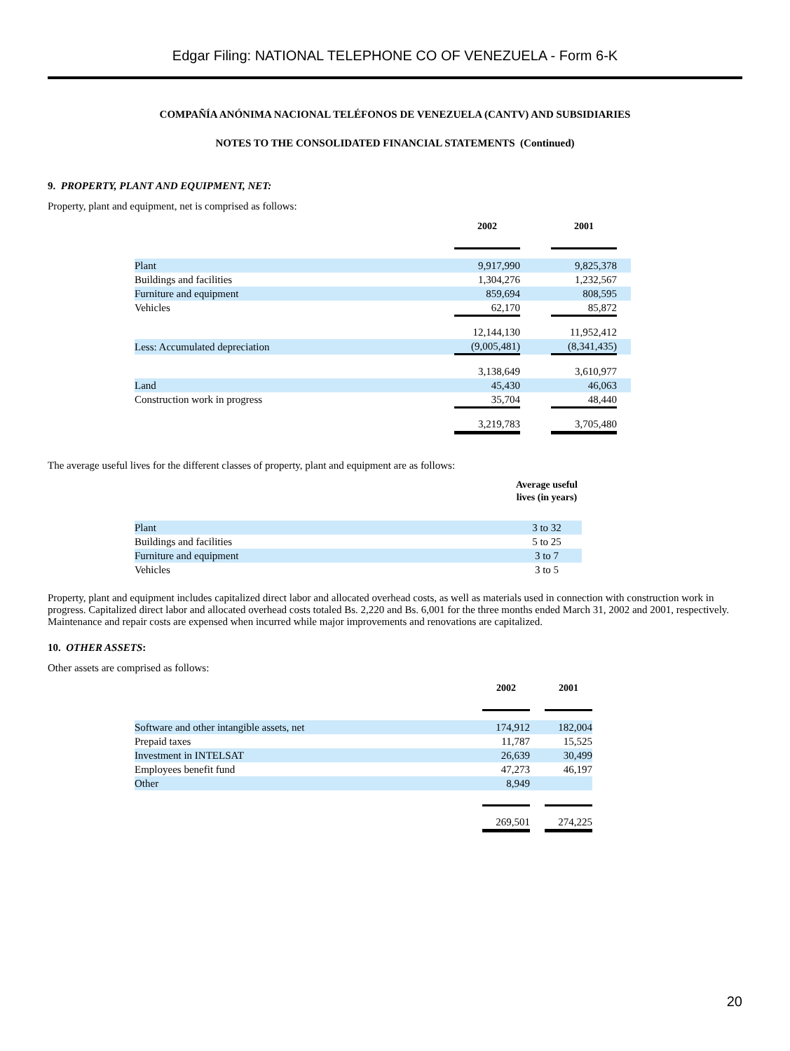Edgar Filing: NATIONAL TELEPHONE CO OF VENEZUELA - Form 6-K
COMPAÑÍA ANÓNIMA NACIONAL TELÉFONOS DE VENEZUELA (CANTV) AND SUBSIDIARIES
NOTES TO THE CONSOLIDATED FINANCIAL STATEMENTS (Continued)
9. PROPERTY, PLANT AND EQUIPMENT, NET:
Property, plant and equipment, net is comprised as follows:
| | 2002 | | 2001 | |
| Plant | 9,917,990 | | 9,825,378 | |
| Buildings and facilities | 1,304,276 | | 1,232,567 | |
| Furniture and equipment | 859,694 | | 808,595 | |
| Vehicles | 62,170 | | 85,872 | |
| | 12,144,130 | | 11,952,412 | |
| Less: Accumulated depreciation | (9,005,481) | | (8,341,435) | |
| | 3,138,649 | | 3,610,977 | |
| Land | 45,430 | | 46,063 | |
| Construction work in progress | 35,704 | | 48,440 | |
| | 3,219,783 | | 3,705,480 | |
The average useful lives for the different classes of property, plant and equipment are as follows:
| | Average useful lives (in years) |
| Plant | 3 to 32 |
| Buildings and facilities | 5 to 25 |
| Furniture and equipment | 3 to 7 |
| Vehicles | 3 to 5 |
Property, plant and equipment includes capitalized direct labor and allocated overhead costs, as well as materials used in connection with construction work in progress. Capitalized direct labor and allocated overhead costs totaled Bs. 2,220 and Bs. 6,001 for the three months ended March 31, 2002 and 2001, respectively. Maintenance and repair costs are expensed when incurred while major improvements and renovations are capitalized.
10. OTHER ASSETS:
Other assets are comprised as follows:
| | 2002 | | 2001 |
| Software and other intangible assets, net | 174,912 | | 182,004 |
| Prepaid taxes | 11,787 | | 15,525 |
| Investment in INTELSAT | 26,639 | | 30,499 |
| Employees benefit fund | 47,273 | | 46,197 |
| Other | 8,949 | | |
| | 269,501 | | 274,225 |
20